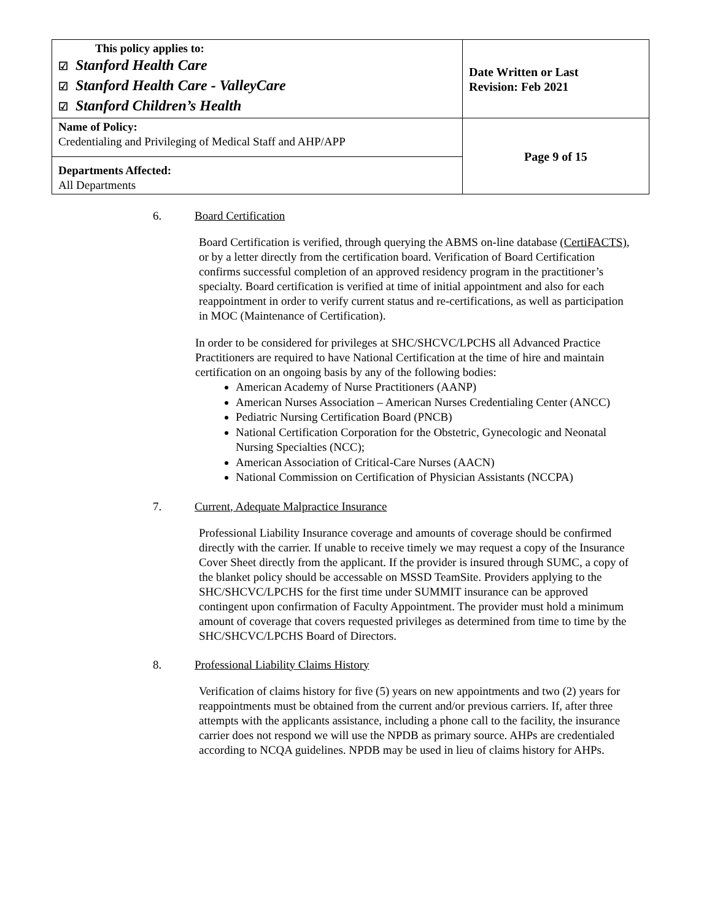| This policy applies to: ☑ Stanford Health Care ☑ Stanford Health Care - ValleyCare ☑ Stanford Children’s Health | Date Written or Last Revision: Feb 2021 |
| Name of Policy: Credentialing and Privileging of Medical Staff and AHP/APP | Page 9 of 15 |
| Departments Affected: All Departments | |
6. Board Certification
Board Certification is verified, through querying the ABMS on-line database (CertiFACTS), or by a letter directly from the certification board. Verification of Board Certification confirms successful completion of an approved residency program in the practitioner’s specialty. Board certification is verified at time of initial appointment and also for each reappointment in order to verify current status and re-certifications, as well as participation in MOC (Maintenance of Certification).
In order to be considered for privileges at SHC/SHCVC/LPCHS all Advanced Practice Practitioners are required to have National Certification at the time of hire and maintain certification on an ongoing basis by any of the following bodies:
American Academy of Nurse Practitioners (AANP)
American Nurses Association – American Nurses Credentialing Center (ANCC)
Pediatric Nursing Certification Board (PNCB)
National Certification Corporation for the Obstetric, Gynecologic and Neonatal Nursing Specialties (NCC);
American Association of Critical-Care Nurses (AACN)
National Commission on Certification of Physician Assistants (NCCPA)
7. Current, Adequate Malpractice Insurance
Professional Liability Insurance coverage and amounts of coverage should be confirmed directly with the carrier. If unable to receive timely we may request a copy of the Insurance Cover Sheet directly from the applicant. If the provider is insured through SUMC, a copy of the blanket policy should be accessable on MSSD TeamSite. Providers applying to the SHC/SHCVC/LPCHS for the first time under SUMMIT insurance can be approved contingent upon confirmation of Faculty Appointment. The provider must hold a minimum amount of coverage that covers requested privileges as determined from time to time by the SHC/SHCVC/LPCHS Board of Directors.
8. Professional Liability Claims History
Verification of claims history for five (5) years on new appointments and two (2) years for reappointments must be obtained from the current and/or previous carriers. If, after three attempts with the applicants assistance, including a phone call to the facility, the insurance carrier does not respond we will use the NPDB as primary source. AHPs are credentialed according to NCQA guidelines. NPDB may be used in lieu of claims history for AHPs.